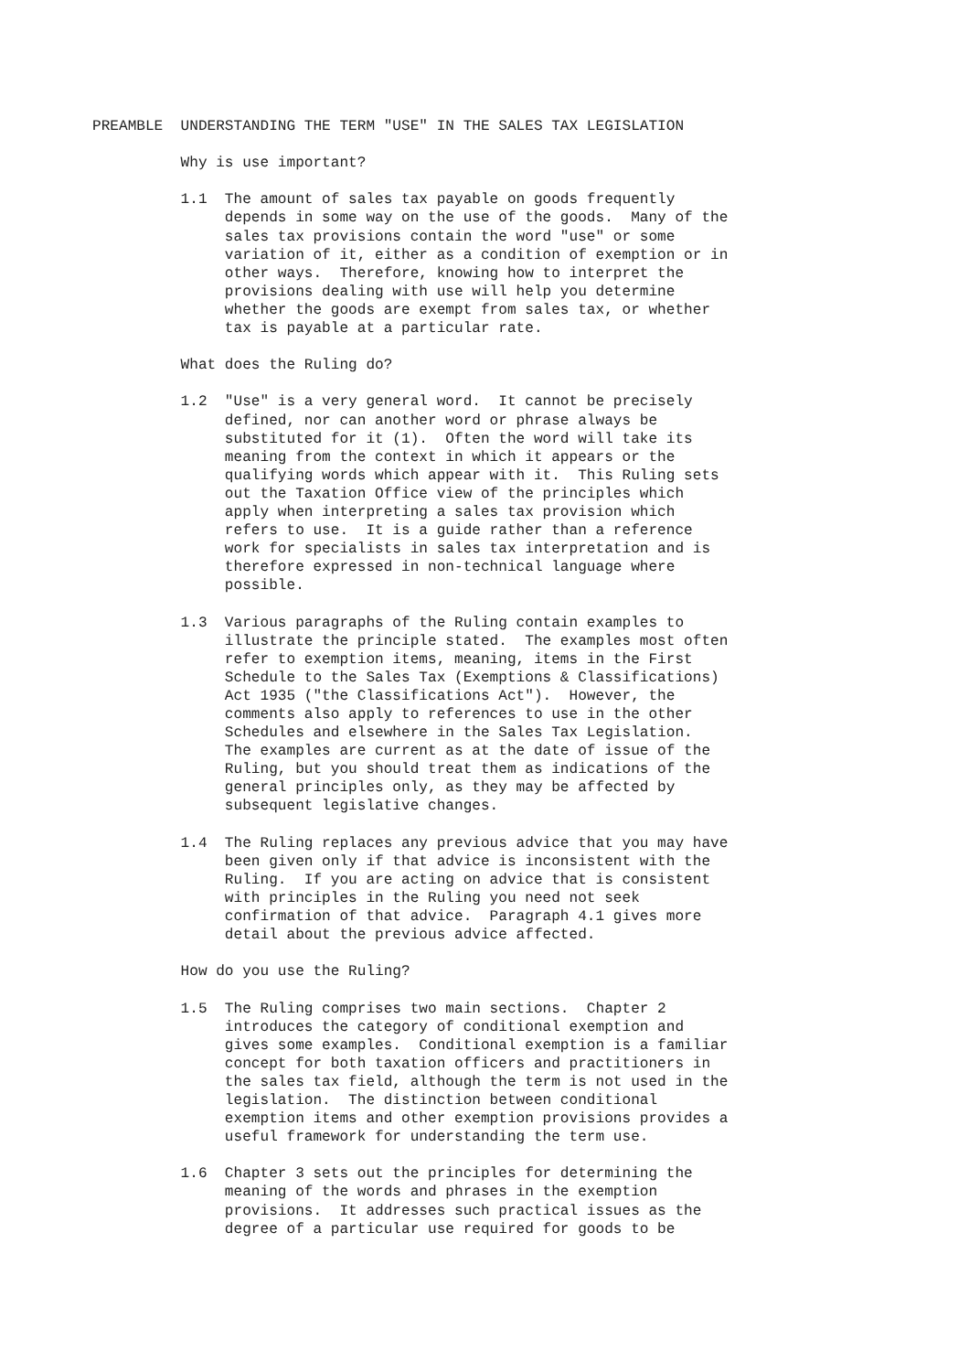PREAMBLE  UNDERSTANDING THE TERM "USE" IN THE SALES TAX LEGISLATION

          Why is use important?

          1.1  The amount of sales tax payable on goods frequently
               depends in some way on the use of the goods.  Many of the
               sales tax provisions contain the word "use" or some
               variation of it, either as a condition of exemption or in
               other ways.  Therefore, knowing how to interpret the
               provisions dealing with use will help you determine
               whether the goods are exempt from sales tax, or whether
               tax is payable at a particular rate.

          What does the Ruling do?

          1.2  "Use" is a very general word.  It cannot be precisely
               defined, nor can another word or phrase always be
               substituted for it (1).  Often the word will take its
               meaning from the context in which it appears or the
               qualifying words which appear with it.  This Ruling sets
               out the Taxation Office view of the principles which
               apply when interpreting a sales tax provision which
               refers to use.  It is a guide rather than a reference
               work for specialists in sales tax interpretation and is
               therefore expressed in non-technical language where
               possible.

          1.3  Various paragraphs of the Ruling contain examples to
               illustrate the principle stated.  The examples most often
               refer to exemption items, meaning, items in the First
               Schedule to the Sales Tax (Exemptions & Classifications)
               Act 1935 ("the Classifications Act").  However, the
               comments also apply to references to use in the other
               Schedules and elsewhere in the Sales Tax Legislation.
               The examples are current as at the date of issue of the
               Ruling, but you should treat them as indications of the
               general principles only, as they may be affected by
               subsequent legislative changes.

          1.4  The Ruling replaces any previous advice that you may have
               been given only if that advice is inconsistent with the
               Ruling.  If you are acting on advice that is consistent
               with principles in the Ruling you need not seek
               confirmation of that advice.  Paragraph 4.1 gives more
               detail about the previous advice affected.

          How do you use the Ruling?

          1.5  The Ruling comprises two main sections.  Chapter 2
               introduces the category of conditional exemption and
               gives some examples.  Conditional exemption is a familiar
               concept for both taxation officers and practitioners in
               the sales tax field, although the term is not used in the
               legislation.  The distinction between conditional
               exemption items and other exemption provisions provides a
               useful framework for understanding the term use.

          1.6  Chapter 3 sets out the principles for determining the
               meaning of the words and phrases in the exemption
               provisions.  It addresses such practical issues as the
               degree of a particular use required for goods to be